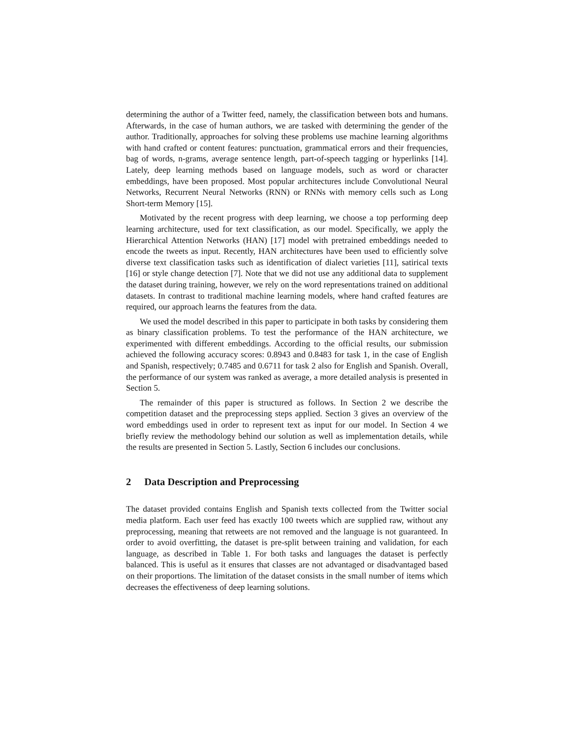determining the author of a Twitter feed, namely, the classification between bots and humans. Afterwards, in the case of human authors, we are tasked with determining the gender of the author. Traditionally, approaches for solving these problems use machine learning algorithms with hand crafted or content features: punctuation, grammatical errors and their frequencies, bag of words, n-grams, average sentence length, part-of-speech tagging or hyperlinks [14]. Lately, deep learning methods based on language models, such as word or character embeddings, have been proposed. Most popular architectures include Convolutional Neural Networks, Recurrent Neural Networks (RNN) or RNNs with memory cells such as Long Short-term Memory [15].
Motivated by the recent progress with deep learning, we choose a top performing deep learning architecture, used for text classification, as our model. Specifically, we apply the Hierarchical Attention Networks (HAN) [17] model with pretrained embeddings needed to encode the tweets as input. Recently, HAN architectures have been used to efficiently solve diverse text classification tasks such as identification of dialect varieties [11], satirical texts [16] or style change detection [7]. Note that we did not use any additional data to supplement the dataset during training, however, we rely on the word representations trained on additional datasets. In contrast to traditional machine learning models, where hand crafted features are required, our approach learns the features from the data.
We used the model described in this paper to participate in both tasks by considering them as binary classification problems. To test the performance of the HAN architecture, we experimented with different embeddings. According to the official results, our submission achieved the following accuracy scores: 0.8943 and 0.8483 for task 1, in the case of English and Spanish, respectively; 0.7485 and 0.6711 for task 2 also for English and Spanish. Overall, the performance of our system was ranked as average, a more detailed analysis is presented in Section 5.
The remainder of this paper is structured as follows. In Section 2 we describe the competition dataset and the preprocessing steps applied. Section 3 gives an overview of the word embeddings used in order to represent text as input for our model. In Section 4 we briefly review the methodology behind our solution as well as implementation details, while the results are presented in Section 5. Lastly, Section 6 includes our conclusions.
2 Data Description and Preprocessing
The dataset provided contains English and Spanish texts collected from the Twitter social media platform. Each user feed has exactly 100 tweets which are supplied raw, without any preprocessing, meaning that retweets are not removed and the language is not guaranteed. In order to avoid overfitting, the dataset is pre-split between training and validation, for each language, as described in Table 1. For both tasks and languages the dataset is perfectly balanced. This is useful as it ensures that classes are not advantaged or disadvantaged based on their proportions. The limitation of the dataset consists in the small number of items which decreases the effectiveness of deep learning solutions.